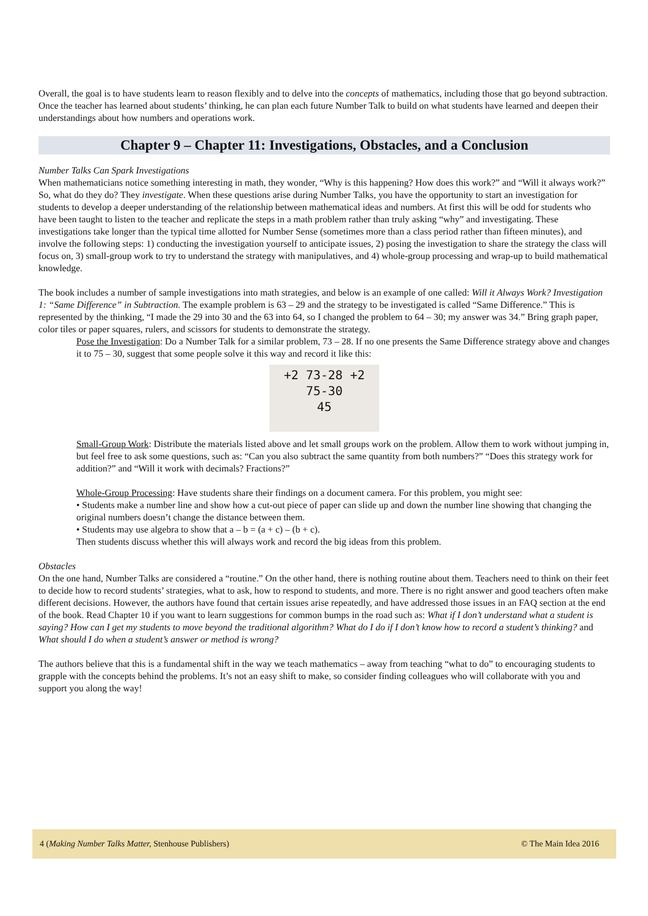Overall, the goal is to have students learn to reason flexibly and to delve into the concepts of mathematics, including those that go beyond subtraction. Once the teacher has learned about students’ thinking, he can plan each future Number Talk to build on what students have learned and deepen their understandings about how numbers and operations work.
Chapter 9 – Chapter 11: Investigations, Obstacles, and a Conclusion
Number Talks Can Spark Investigations
When mathematicians notice something interesting in math, they wonder, “Why is this happening? How does this work?” and “Will it always work?” So, what do they do? They investigate. When these questions arise during Number Talks, you have the opportunity to start an investigation for students to develop a deeper understanding of the relationship between mathematical ideas and numbers. At first this will be odd for students who have been taught to listen to the teacher and replicate the steps in a math problem rather than truly asking “why” and investigating. These investigations take longer than the typical time allotted for Number Sense (sometimes more than a class period rather than fifteen minutes), and involve the following steps: 1) conducting the investigation yourself to anticipate issues, 2) posing the investigation to share the strategy the class will focus on, 3) small-group work to try to understand the strategy with manipulatives, and 4) whole-group processing and wrap-up to build mathematical knowledge.
The book includes a number of sample investigations into math strategies, and below is an example of one called: Will it Always Work? Investigation 1: “Same Difference” in Subtraction. The example problem is 63 – 29 and the strategy to be investigated is called “Same Difference.” This is represented by the thinking, “I made the 29 into 30 and the 63 into 64, so I changed the problem to 64 – 30; my answer was 34.” Bring graph paper, color tiles or paper squares, rulers, and scissors for students to demonstrate the strategy.
Pose the Investigation: Do a Number Talk for a similar problem, 73 – 28. If no one presents the Same Difference strategy above and changes it to 75 – 30, suggest that some people solve it this way and record it like this:
+2 73-28 +2
75-30
45
Small-Group Work: Distribute the materials listed above and let small groups work on the problem. Allow them to work without jumping in, but feel free to ask some questions, such as: “Can you also subtract the same quantity from both numbers?” “Does this strategy work for addition?” and “Will it work with decimals? Fractions?”
Whole-Group Processing: Have students share their findings on a document camera. For this problem, you might see:
• Students make a number line and show how a cut-out piece of paper can slide up and down the number line showing that changing the original numbers doesn’t change the distance between them.
• Students may use algebra to show that a – b = (a + c) – (b + c).
Then students discuss whether this will always work and record the big ideas from this problem.
Obstacles
On the one hand, Number Talks are considered a “routine.” On the other hand, there is nothing routine about them. Teachers need to think on their feet to decide how to record students’ strategies, what to ask, how to respond to students, and more. There is no right answer and good teachers often make different decisions. However, the authors have found that certain issues arise repeatedly, and have addressed those issues in an FAQ section at the end of the book. Read Chapter 10 if you want to learn suggestions for common bumps in the road such as: What if I don’t understand what a student is saying? How can I get my students to move beyond the traditional algorithm? What do I do if I don’t know how to record a student’s thinking? and What should I do when a student’s answer or method is wrong?
The authors believe that this is a fundamental shift in the way we teach mathematics – away from teaching “what to do” to encouraging students to grapple with the concepts behind the problems. It’s not an easy shift to make, so consider finding colleagues who will collaborate with you and support you along the way!
4 (Making Number Talks Matter, Stenhouse Publishers) © The Main Idea 2016